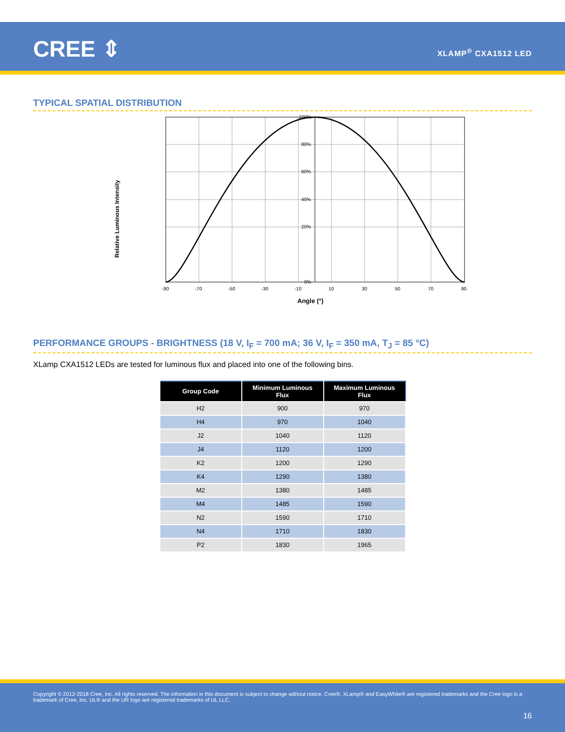CREE ⇕ XLAMP<sup>®</sup> CXA1512 LED
TYPICAL SPATIAL DISTRIBUTION
Relative Luminous Intensity
100%
80%
60%
40%
20%
0%
-90
-70
-50
-30
-10
10
30
50
70
90
Angle (°)
PERFORMANCE GROUPS - BRIGHTNESS (18 V, I<sub>F</sub> = 700 mA; 36 V, I<sub>F</sub> = 350 mA, T<sub>J</sub> = 85 °C)
XLamp CXA1512 LEDs are tested for luminous flux and placed into one of the following bins.
| Group Code | Minimum Luminous Flux | Maximum Luminous Flux |
| --- | --- | --- |
| H2 | 900 | 970 |
| H4 | 970 | 1040 |
| J2 | 1040 | 1120 |
| J4 | 1120 | 1200 |
| K2 | 1200 | 1290 |
| K4 | 1290 | 1380 |
| M2 | 1380 | 1485 |
| M4 | 1485 | 1590 |
| N2 | 1590 | 1710 |
| N4 | 1710 | 1830 |
| P2 | 1830 | 1965 |
Copyright © 2012-2018 Cree, Inc. All rights reserved. The information in this document is subject to change without notice. Cree®, XLamp® and EasyWhite® are registered trademarks and the Cree logo is a trademark of Cree, Inc. UL® and the UR logo are registered trademarks of UL LLC.
16